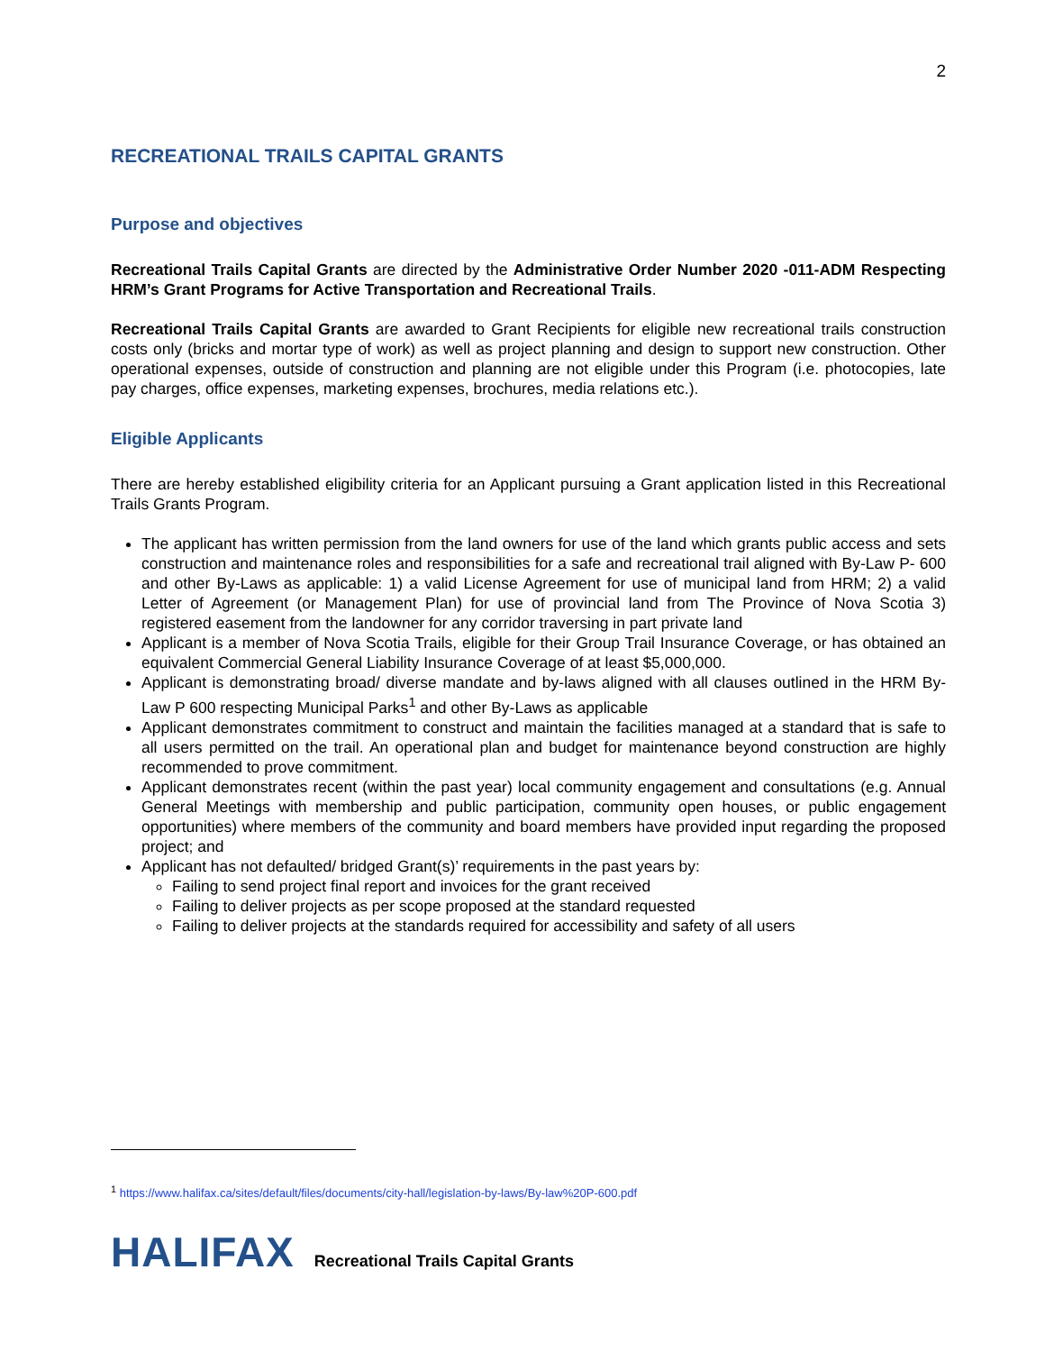2
RECREATIONAL TRAILS CAPITAL GRANTS
Purpose and objectives
Recreational Trails Capital Grants are directed by the Administrative Order Number 2020 -011-ADM Respecting HRM’s Grant Programs for Active Transportation and Recreational Trails.
Recreational Trails Capital Grants are awarded to Grant Recipients for eligible new recreational trails construction costs only (bricks and mortar type of work) as well as project planning and design to support new construction. Other operational expenses, outside of construction and planning are not eligible under this Program (i.e. photocopies, late pay charges, office expenses, marketing expenses, brochures, media relations etc.).
Eligible Applicants
There are hereby established eligibility criteria for an Applicant pursuing a Grant application listed in this Recreational Trails Grants Program.
The applicant has written permission from the land owners for use of the land which grants public access and sets construction and maintenance roles and responsibilities for a safe and recreational trail aligned with By-Law P- 600 and other By-Laws as applicable: 1) a valid License Agreement for use of municipal land from HRM; 2) a valid Letter of Agreement (or Management Plan) for use of provincial land from The Province of Nova Scotia 3) registered easement from the landowner for any corridor traversing in part private land
Applicant is a member of Nova Scotia Trails, eligible for their Group Trail Insurance Coverage, or has obtained an equivalent Commercial General Liability Insurance Coverage of at least $5,000,000.
Applicant is demonstrating broad/ diverse mandate and by-laws aligned with all clauses outlined in the HRM By-Law P 600 respecting Municipal Parks<sup>1</sup> and other By-Laws as applicable
Applicant demonstrates commitment to construct and maintain the facilities managed at a standard that is safe to all users permitted on the trail. An operational plan and budget for maintenance beyond construction are highly recommended to prove commitment.
Applicant demonstrates recent (within the past year) local community engagement and consultations (e.g. Annual General Meetings with membership and public participation, community open houses, or public engagement opportunities) where members of the community and board members have provided input regarding the proposed project; and
Applicant has not defaulted/ bridged Grant(s)’ requirements in the past years by:
Failing to send project final report and invoices for the grant received
Failing to deliver projects as per scope proposed at the standard requested
Failing to deliver projects at the standards required for accessibility and safety of all users
<sup>1</sup> https://www.halifax.ca/sites/default/files/documents/city-hall/legislation-by-laws/By-law%20P-600.pdf
HALIFAX Recreational Trails Capital Grants